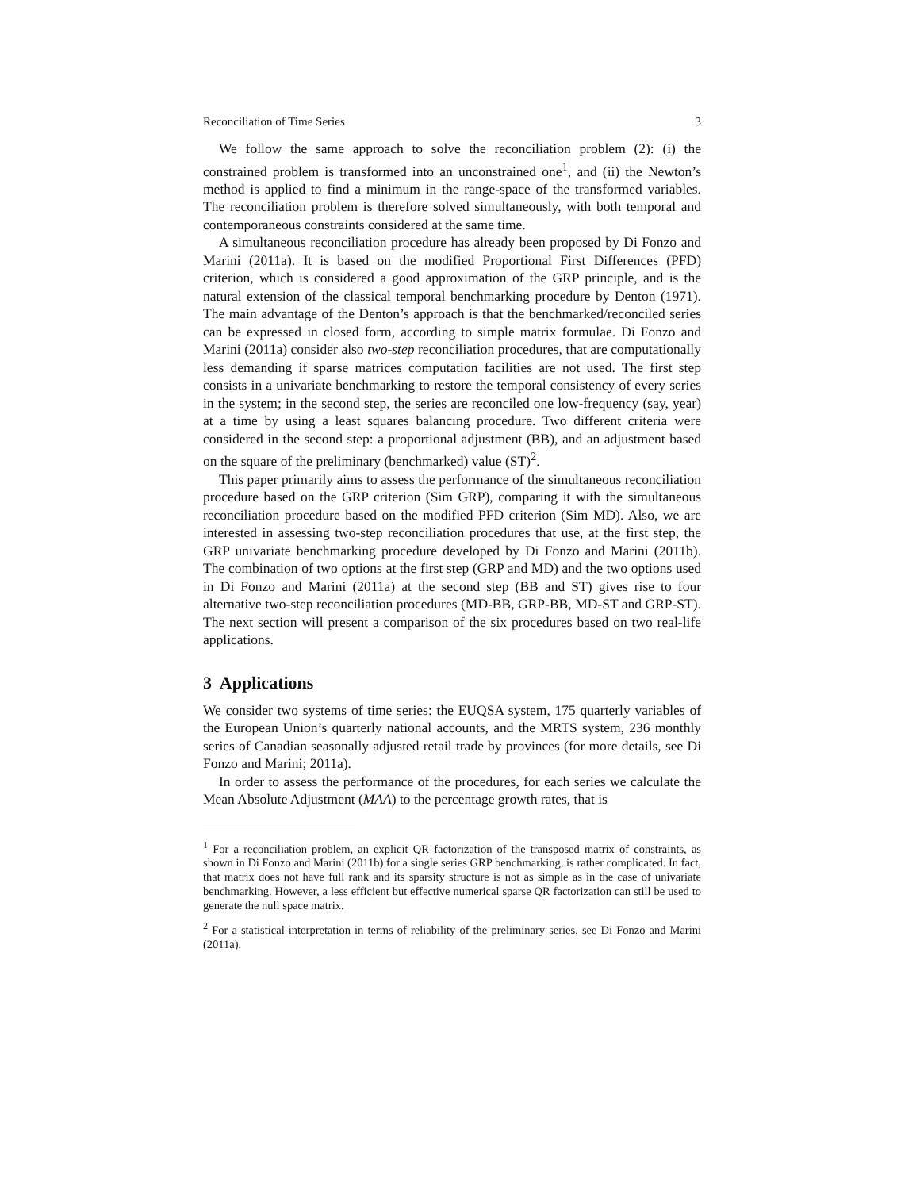Reconciliation of Time Series 3
We follow the same approach to solve the reconciliation problem (2): (i) the constrained problem is transformed into an unconstrained one<sup>1</sup>, and (ii) the Newton’s method is applied to find a minimum in the range-space of the transformed variables. The reconciliation problem is therefore solved simultaneously, with both temporal and contemporaneous constraints considered at the same time.
A simultaneous reconciliation procedure has already been proposed by Di Fonzo and Marini (2011a). It is based on the modified Proportional First Differences (PFD) criterion, which is considered a good approximation of the GRP principle, and is the natural extension of the classical temporal benchmarking procedure by Denton (1971). The main advantage of the Denton’s approach is that the benchmarked/reconciled series can be expressed in closed form, according to simple matrix formulae. Di Fonzo and Marini (2011a) consider also two-step reconciliation procedures, that are computationally less demanding if sparse matrices computation facilities are not used. The first step consists in a univariate benchmarking to restore the temporal consistency of every series in the system; in the second step, the series are reconciled one low-frequency (say, year) at a time by using a least squares balancing procedure. Two different criteria were considered in the second step: a proportional adjustment (BB), and an adjustment based on the square of the preliminary (benchmarked) value (ST)<sup>2</sup>.
This paper primarily aims to assess the performance of the simultaneous reconciliation procedure based on the GRP criterion (Sim GRP), comparing it with the simultaneous reconciliation procedure based on the modified PFD criterion (Sim MD). Also, we are interested in assessing two-step reconciliation procedures that use, at the first step, the GRP univariate benchmarking procedure developed by Di Fonzo and Marini (2011b). The combination of two options at the first step (GRP and MD) and the two options used in Di Fonzo and Marini (2011a) at the second step (BB and ST) gives rise to four alternative two-step reconciliation procedures (MD-BB, GRP-BB, MD-ST and GRP-ST). The next section will present a comparison of the six procedures based on two real-life applications.
3 Applications
We consider two systems of time series: the EUQSA system, 175 quarterly variables of the European Union’s quarterly national accounts, and the MRTS system, 236 monthly series of Canadian seasonally adjusted retail trade by provinces (for more details, see Di Fonzo and Marini; 2011a).
In order to assess the performance of the procedures, for each series we calculate the Mean Absolute Adjustment (MAA) to the percentage growth rates, that is
<sup>1</sup> For a reconciliation problem, an explicit QR factorization of the transposed matrix of constraints, as shown in Di Fonzo and Marini (2011b) for a single series GRP benchmarking, is rather complicated. In fact, that matrix does not have full rank and its sparsity structure is not as simple as in the case of univariate benchmarking. However, a less efficient but effective numerical sparse QR factorization can still be used to generate the null space matrix.
<sup>2</sup> For a statistical interpretation in terms of reliability of the preliminary series, see Di Fonzo and Marini (2011a).